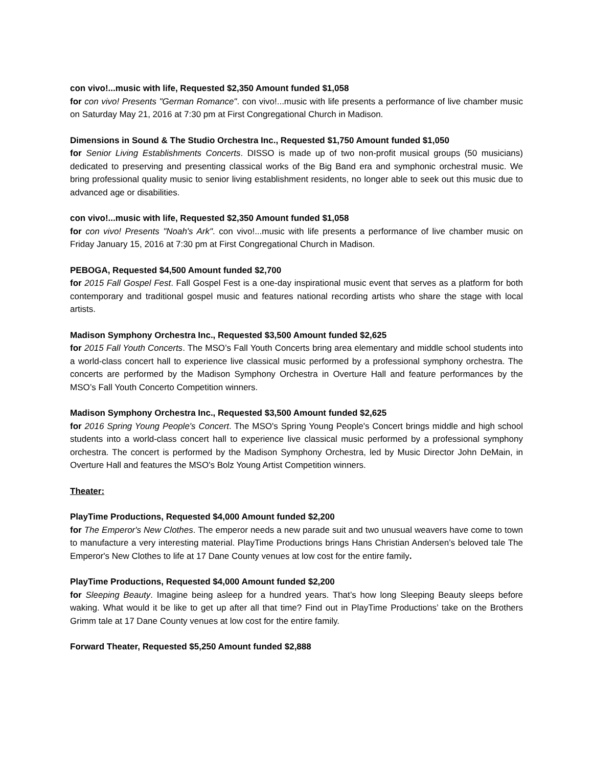con vivo!...music with life, Requested $2,350 Amount funded $1,058
for con vivo! Presents "German Romance". con vivo!...music with life presents a performance of live chamber music on Saturday May 21, 2016 at 7:30 pm at First Congregational Church in Madison.
Dimensions in Sound & The Studio Orchestra Inc., Requested $1,750 Amount funded $1,050
for Senior Living Establishments Concerts. DISSO is made up of two non-profit musical groups (50 musicians) dedicated to preserving and presenting classical works of the Big Band era and symphonic orchestral music. We bring professional quality music to senior living establishment residents, no longer able to seek out this music due to advanced age or disabilities.
con vivo!...music with life, Requested $2,350 Amount funded $1,058
for con vivo! Presents "Noah's Ark". con vivo!...music with life presents a performance of live chamber music on Friday January 15, 2016 at 7:30 pm at First Congregational Church in Madison.
PEBOGA, Requested $4,500 Amount funded $2,700
for 2015 Fall Gospel Fest. Fall Gospel Fest is a one-day inspirational music event that serves as a platform for both contemporary and traditional gospel music and features national recording artists who share the stage with local artists.
Madison Symphony Orchestra Inc., Requested $3,500 Amount funded $2,625
for 2015 Fall Youth Concerts. The MSO’s Fall Youth Concerts bring area elementary and middle school students into a world-class concert hall to experience live classical music performed by a professional symphony orchestra. The concerts are performed by the Madison Symphony Orchestra in Overture Hall and feature performances by the MSO’s Fall Youth Concerto Competition winners.
Madison Symphony Orchestra Inc., Requested $3,500 Amount funded $2,625
for 2016 Spring Young People's Concert. The MSO's Spring Young People's Concert brings middle and high school students into a world-class concert hall to experience live classical music performed by a professional symphony orchestra. The concert is performed by the Madison Symphony Orchestra, led by Music Director John DeMain, in Overture Hall and features the MSO's Bolz Young Artist Competition winners.
Theater:
PlayTime Productions, Requested $4,000 Amount funded $2,200
for The Emperor's New Clothes. The emperor needs a new parade suit and two unusual weavers have come to town to manufacture a very interesting material. PlayTime Productions brings Hans Christian Andersen’s beloved tale The Emperor's New Clothes to life at 17 Dane County venues at low cost for the entire family.
PlayTime Productions, Requested $4,000 Amount funded $2,200
for Sleeping Beauty. Imagine being asleep for a hundred years. That’s how long Sleeping Beauty sleeps before waking. What would it be like to get up after all that time? Find out in PlayTime Productions’ take on the Brothers Grimm tale at 17 Dane County venues at low cost for the entire family.
Forward Theater, Requested $5,250 Amount funded $2,888